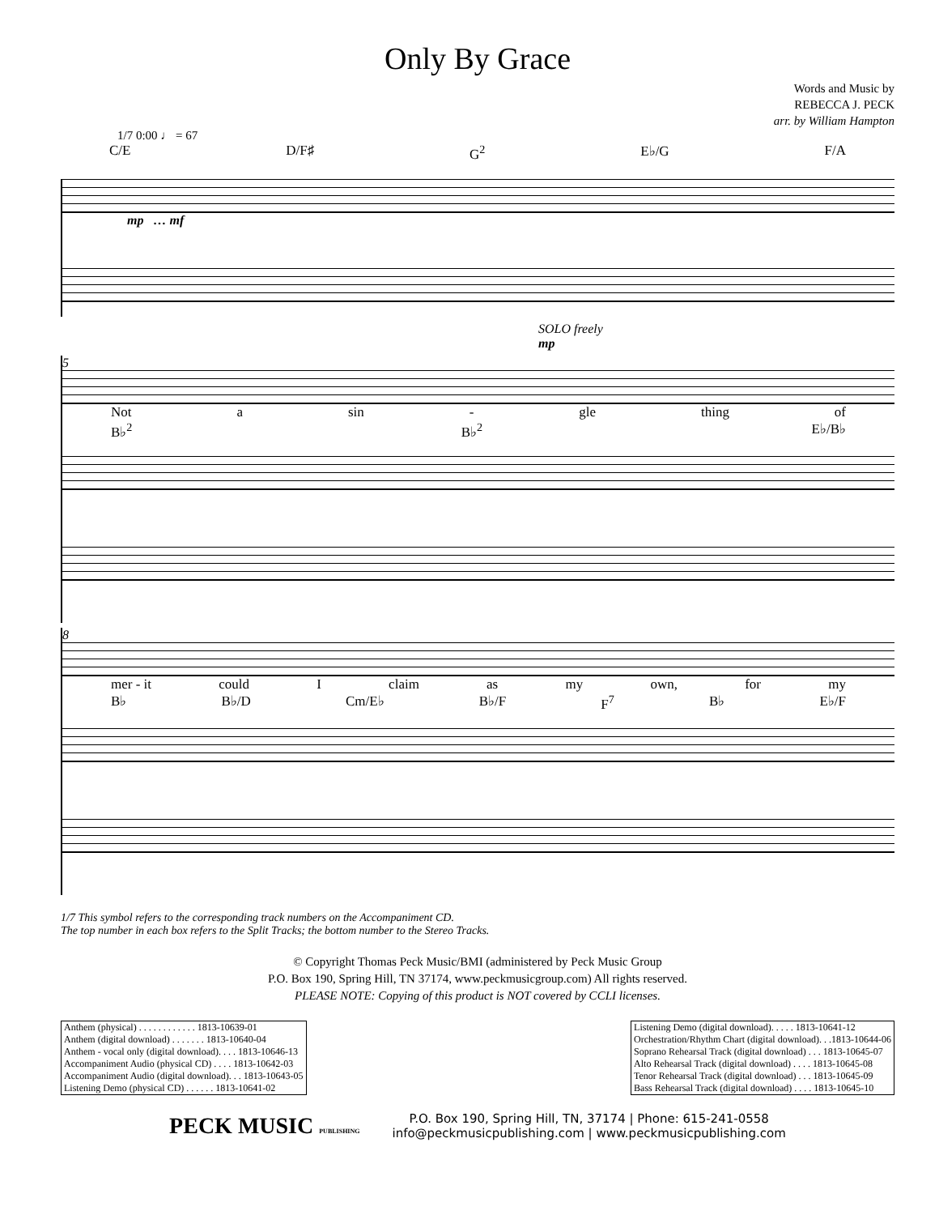Only By Grace
Words and Music by
REBECCA J. PECK
arr. by William Hampton
1/7 0:00 ♩ = 67
C/E D/F♯ G<sup>2</sup> E♭/G F/A
mp … mf
SOLO freely
mp
5
Not a sin - gle thing of
B♭<sup>2</sup> B♭<sup>2</sup> E♭/B♭
8
mer - it could I claim as my own, for my
B♭ B♭/D Cm/E♭ B♭/F F<sup>7</sup> B♭ E♭/F
1/7 This symbol refers to the corresponding track numbers on the Accompaniment CD.
The top number in each box refers to the Split Tracks; the bottom number to the Stereo Tracks.
© Copyright Thomas Peck Music/BMI (administered by Peck Music Group
P.O. Box 190, Spring Hill, TN 37174, www.peckmusicgroup.com) All rights reserved.
PLEASE NOTE: Copying of this product is NOT covered by CCLI licenses.
| Anthem (physical) . . . . . . . . . . . . 1813-10639-01 |
| Anthem (digital download) . . . . . . . 1813-10640-04 |
| Anthem - vocal only (digital download). . . . 1813-10646-13 |
| Accompaniment Audio (physical CD) . . . . 1813-10642-03 |
| Accompaniment Audio (digital download). . . 1813-10643-05 |
| Listening Demo (physical CD) . . . . . . 1813-10641-02 |
| Listening Demo (digital download). . . . . 1813-10641-12 |
| Orchestration/Rhythm Chart (digital download). . .1813-10644-06 |
| Soprano Rehearsal Track (digital download) . . . 1813-10645-07 |
| Alto Rehearsal Track (digital download) . . . . 1813-10645-08 |
| Tenor Rehearsal Track (digital download) . . . 1813-10645-09 |
| Bass Rehearsal Track (digital download) . . . . 1813-10645-10 |
PECK MUSIC PUBLISHING
P.O. Box 190, Spring Hill, TN, 37174 | Phone: 615-241-0558
info@peckmusicpublishing.com | www.peckmusicpublishing.com